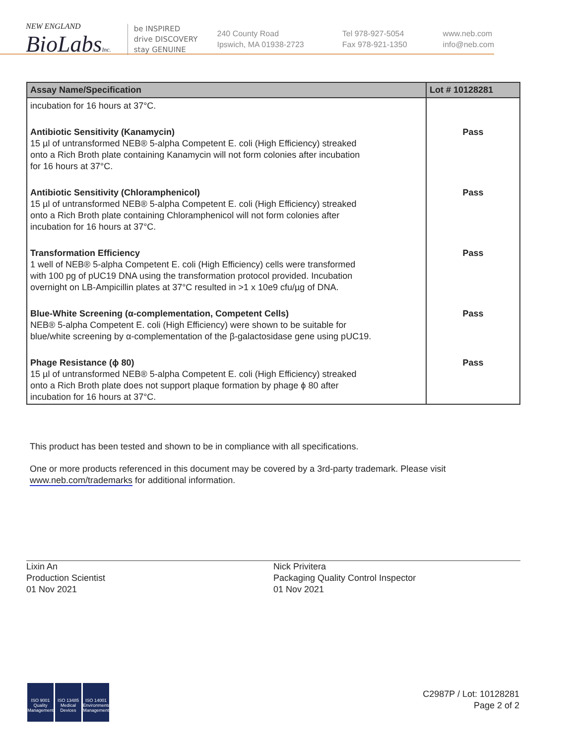NEW ENGLAND
BioLabsInc.
be INSPIRED
drive DISCOVERY
stay GENUINE
240 County Road
Ipswich, MA 01938-2723
Tel 978-927-5054
Fax 978-921-1350
www.neb.com
info@neb.com
| Assay Name/Specification | Lot # 10128281 |
| --- | --- |
| incubation for 16 hours at 37°C. | |
| Antibiotic Sensitivity (Kanamycin) 15 µl of untransformed NEB® 5-alpha Competent E. coli (High Efficiency) streaked onto a Rich Broth plate containing Kanamycin will not form colonies after incubation for 16 hours at 37°C. | Pass |
| Antibiotic Sensitivity (Chloramphenicol) 15 µl of untransformed NEB® 5-alpha Competent E. coli (High Efficiency) streaked onto a Rich Broth plate containing Chloramphenicol will not form colonies after incubation for 16 hours at 37°C. | Pass |
| Transformation Efficiency 1 well of NEB® 5-alpha Competent E. coli (High Efficiency) cells were transformed with 100 pg of pUC19 DNA using the transformation protocol provided. Incubation overnight on LB-Ampicillin plates at 37°C resulted in >1 x 10e9 cfu/µg of DNA. | Pass |
| Blue-White Screening (α-complementation, Competent Cells) NEB® 5-alpha Competent E. coli (High Efficiency) were shown to be suitable for blue/white screening by α-complementation of the β-galactosidase gene using pUC19. | Pass |
| Phage Resistance (ϕ 80) 15 µl of untransformed NEB® 5-alpha Competent E. coli (High Efficiency) streaked onto a Rich Broth plate does not support plaque formation by phage ϕ 80 after incubation for 16 hours at 37°C. | Pass |
This product has been tested and shown to be in compliance with all specifications.
One or more products referenced in this document may be covered by a 3rd-party trademark. Please visit
www.neb.com/trademarks for additional information.
Lixin An
Production Scientist
01 Nov 2021
Nick Privitera
Packaging Quality Control Inspector
01 Nov 2021
ISO 9001
Quality Management ISO 13485
Medical Devices ISO 14001
Environmental Management
C2987P / Lot: 10128281
Page 2 of 2